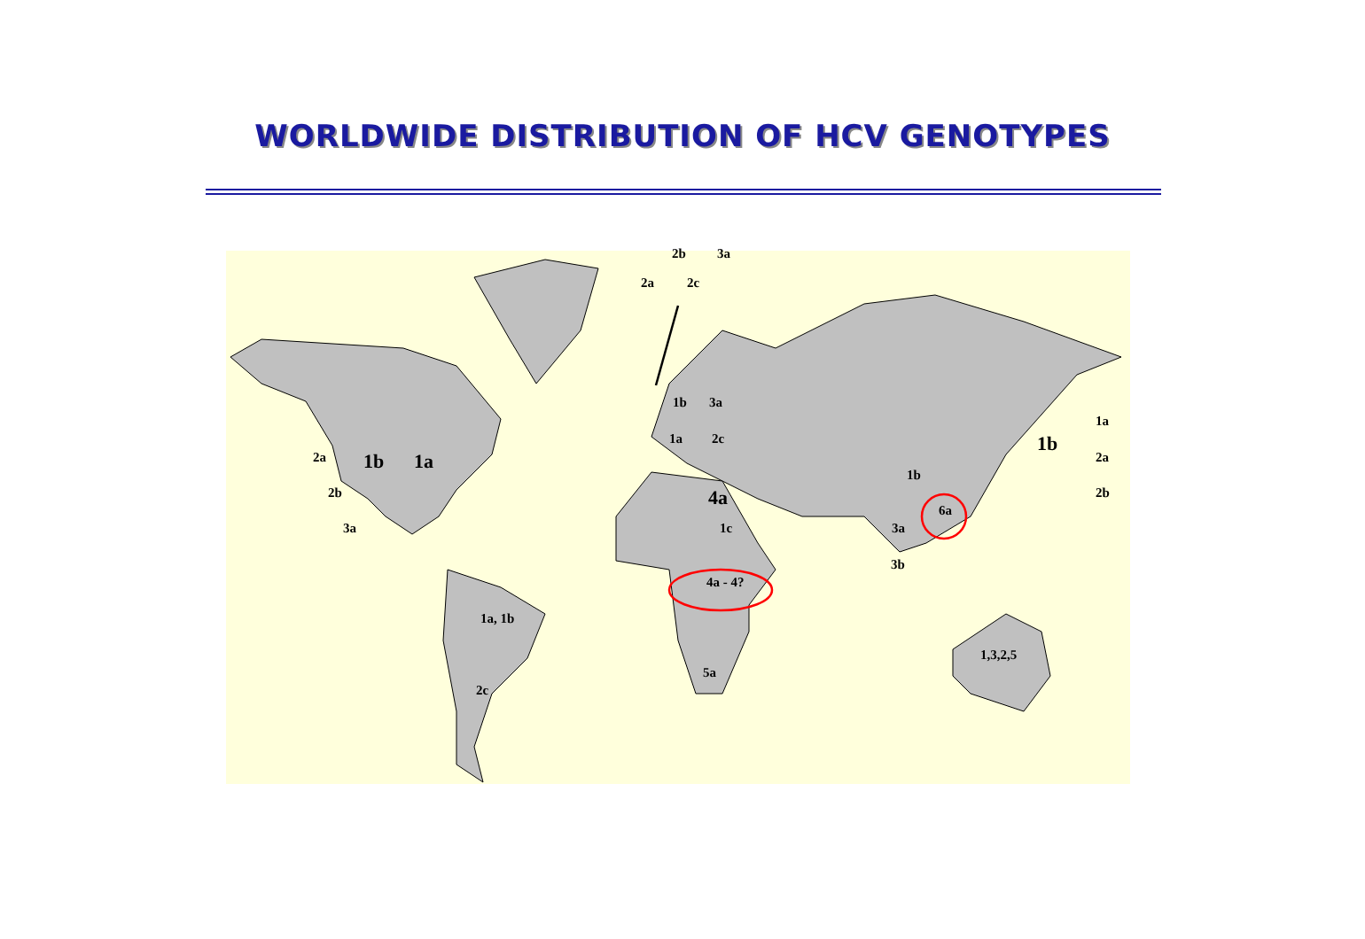WORLDWIDE DISTRIBUTION OF HCV GENOTYPES
2b 3a
2a 2c
1b 3a
1a 2c
2a 1b 1a
2b
3a
4a
1c
1b
1b
1a
2a
2b
6a
3a
3b
4a - 4?
1a, 1b
1,3,2,5
5a
2c